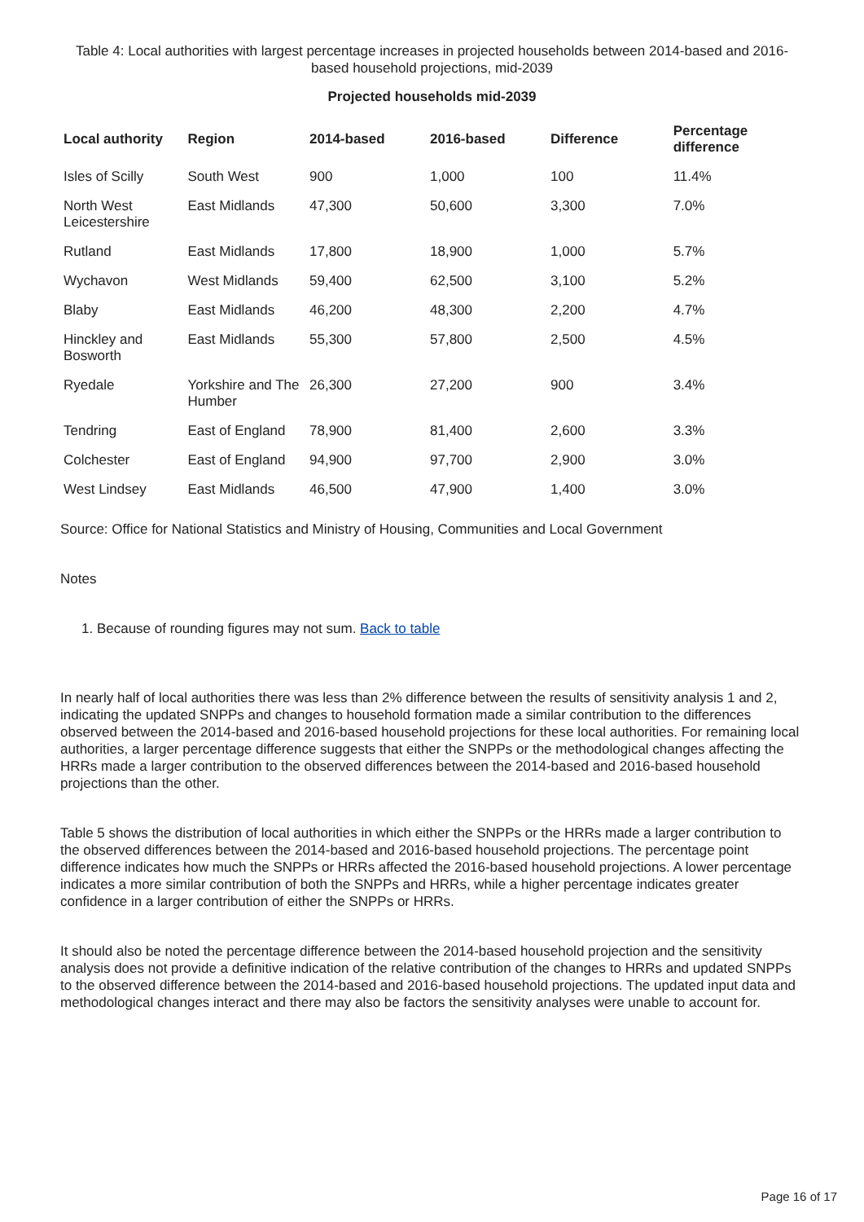Table 4: Local authorities with largest percentage increases in projected households between 2014-based and 2016-based household projections, mid-2039
Projected households mid-2039
| Local authority | Region | 2014-based | 2016-based | Difference | Percentage difference |
| --- | --- | --- | --- | --- | --- |
| Isles of Scilly | South West | 900 | 1,000 | 100 | 11.4% |
| North West Leicestershire | East Midlands | 47,300 | 50,600 | 3,300 | 7.0% |
| Rutland | East Midlands | 17,800 | 18,900 | 1,000 | 5.7% |
| Wychavon | West Midlands | 59,400 | 62,500 | 3,100 | 5.2% |
| Blaby | East Midlands | 46,200 | 48,300 | 2,200 | 4.7% |
| Hinckley and Bosworth | East Midlands | 55,300 | 57,800 | 2,500 | 4.5% |
| Ryedale | Yorkshire and The Humber | 26,300 | 27,200 | 900 | 3.4% |
| Tendring | East of England | 78,900 | 81,400 | 2,600 | 3.3% |
| Colchester | East of England | 94,900 | 97,700 | 2,900 | 3.0% |
| West Lindsey | East Midlands | 46,500 | 47,900 | 1,400 | 3.0% |
Source: Office for National Statistics and Ministry of Housing, Communities and Local Government
Notes
1. Because of rounding figures may not sum. Back to table
In nearly half of local authorities there was less than 2% difference between the results of sensitivity analysis 1 and 2, indicating the updated SNPPs and changes to household formation made a similar contribution to the differences observed between the 2014-based and 2016-based household projections for these local authorities. For remaining local authorities, a larger percentage difference suggests that either the SNPPs or the methodological changes affecting the HRRs made a larger contribution to the observed differences between the 2014-based and 2016-based household projections than the other.
Table 5 shows the distribution of local authorities in which either the SNPPs or the HRRs made a larger contribution to the observed differences between the 2014-based and 2016-based household projections. The percentage point difference indicates how much the SNPPs or HRRs affected the 2016-based household projections. A lower percentage indicates a more similar contribution of both the SNPPs and HRRs, while a higher percentage indicates greater confidence in a larger contribution of either the SNPPs or HRRs.
It should also be noted the percentage difference between the 2014-based household projection and the sensitivity analysis does not provide a definitive indication of the relative contribution of the changes to HRRs and updated SNPPs to the observed difference between the 2014-based and 2016-based household projections. The updated input data and methodological changes interact and there may also be factors the sensitivity analyses were unable to account for.
Page 16 of 17